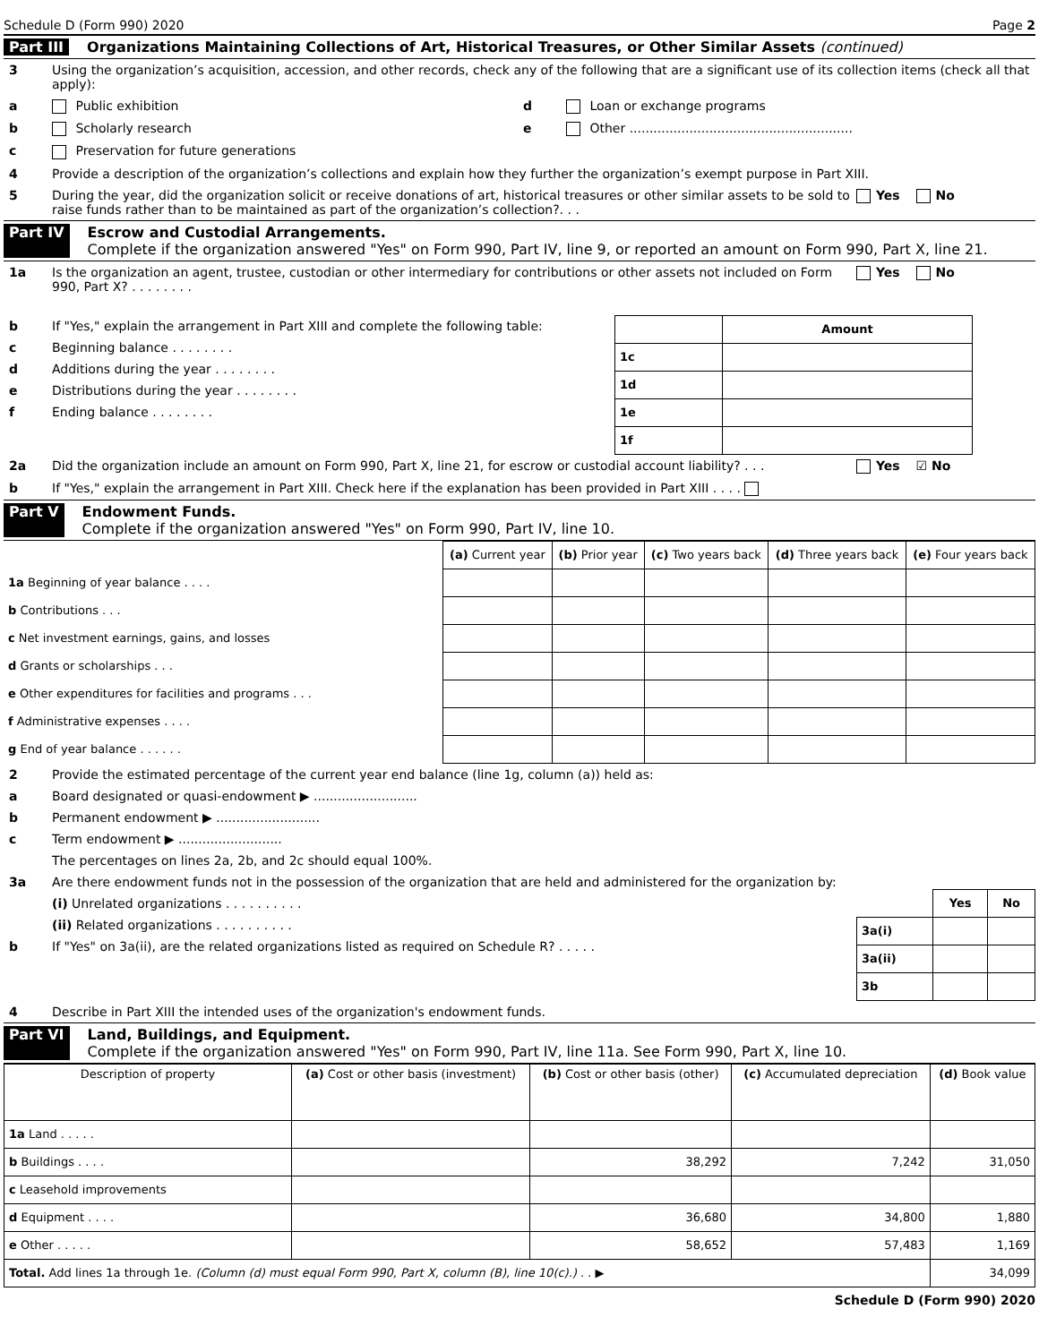Schedule D (Form 990) 2020 Page 2
Part III Organizations Maintaining Collections of Art, Historical Treasures, or Other Similar Assets (continued)
3 Using the organization’s acquisition, accession, and other records, check any of the following that are a significant use of its collection items (check all that apply):
a Public exhibition d Loan or exchange programs
b Scholarly research e Other ........................................................
c Preservation for future generations
4 Provide a description of the organization’s collections and explain how they further the organization’s exempt purpose in Part XIII.
5 During the year, did the organization solicit or receive donations of art, historical treasures or other similar assets to be sold to raise funds rather than to be maintained as part of the organization’s collection?. . . Yes No
Part IV Escrow and Custodial Arrangements.
Complete if the organization answered "Yes" on Form 990, Part IV, line 9, or reported an amount on Form 990, Part X, line 21.
1a Is the organization an agent, trustee, custodian or other intermediary for contributions or other assets not included on Form 990, Part X? . . . . . . . . Yes No
b If "Yes," explain the arrangement in Part XIII and complete the following table:
c Beginning balance . . . . . . . .
d Additions during the year . . . . . . . .
e Distributions during the year . . . . . . . .
f Ending balance . . . . . . . .
| | Amount |
| --- | --- |
| 1c | |
| 1d | |
| 1e | |
| 1f | |
2a Did the organization include an amount on Form 990, Part X, line 21, for escrow or custodial account liability? . . . Yes ☑ No
b If "Yes," explain the arrangement in Part XIII. Check here if the explanation has been provided in Part XIII . . . .
Part V Endowment Funds.
Complete if the organization answered "Yes" on Form 990, Part IV, line 10.
| | (a) Current year | (b) Prior year | (c) Two years back | (d) Three years back | (e) Four years back |
| --- | --- | --- | --- | --- | --- |
| 1a Beginning of year balance . . . . | | | | | |
| b Contributions . . . | | | | | |
| c Net investment earnings, gains, and losses | | | | | |
| d Grants or scholarships . . . | | | | | |
| e Other expenditures for facilities and programs . . . | | | | | |
| f Administrative expenses . . . . | | | | | |
| g End of year balance . . . . . . | | | | | |
2 Provide the estimated percentage of the current year end balance (line 1g, column (a)) held as:
a Board designated or quasi-endowment ▶ ..........................
b Permanent endowment ▶ ..........................
c Term endowment ▶ ..........................
The percentages on lines 2a, 2b, and 2c should equal 100%.
3a Are there endowment funds not in the possession of the organization that are held and administered for the organization by:
(i) Unrelated organizations . . . . . . . . . .
(ii) Related organizations . . . . . . . . . .
b If "Yes" on 3a(ii), are the related organizations listed as required on Schedule R? . . . . .
| | Yes | No |
| --- | --- | --- |
| 3a(i) | | |
| 3a(ii) | | |
| 3b | | |
4 Describe in Part XIII the intended uses of the organization's endowment funds.
Part VI Land, Buildings, and Equipment.
Complete if the organization answered "Yes" on Form 990, Part IV, line 11a. See Form 990, Part X, line 10.
| Description of property | (a) Cost or other basis (investment) | (b) Cost or other basis (other) | (c) Accumulated depreciation | (d) Book value |
| --- | --- | --- | --- | --- |
| 1a Land . . . . . | | | | |
| b Buildings . . . . | | 38,292 | 7,242 | 31,050 |
| c Leasehold improvements | | | | |
| d Equipment . . . . | | 36,680 | 34,800 | 1,880 |
| e Other . . . . . | | 58,652 | 57,483 | 1,169 |
| Total. Add lines 1a through 1e. (Column (d) must equal Form 990, Part X, column (B), line 10(c).) . . ▶ | | | | 34,099 |
Schedule D (Form 990) 2020